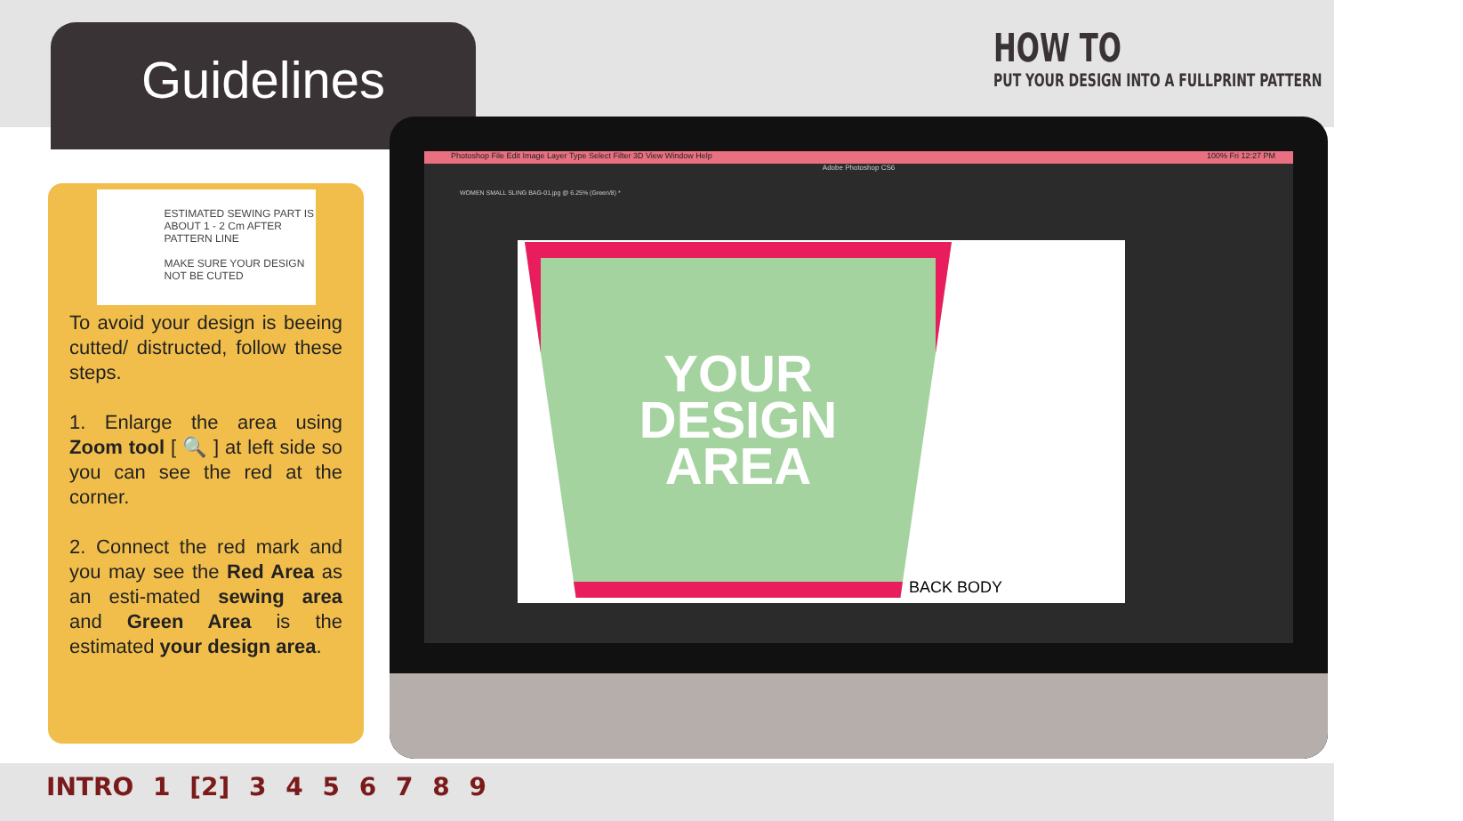Guidelines
HOW TO
PUT YOUR DESIGN INTO A FULLPRINT PATTERN
ESTIMATED SEWING PART IS ABOUT 1 - 2 Cm AFTER PATTERN LINE
MAKE SURE YOUR DESIGN NOT BE CUTED
To avoid your design is beeing cutted/ distructed, follow these steps.
1. Enlarge the area using Zoom tool [ 🔍 ] at left side so you can see the red at the corner.
2. Connect the red mark and you may see the Red Area as an esti-mated sewing area and Green Area is the estimated your design area.
Photoshop File Edit Image Layer Type Select Filter 3D View Window Help 100% Fri 12:27 PM
Adobe Photoshop CS6
WOMEN SMALL SLING BAG-01.jpg @ 6.25% (Green/8) *
YOUR
DESIGN
AREA
BACK BODY
INTRO 1 [2] 3 4 5 6 7 8 9